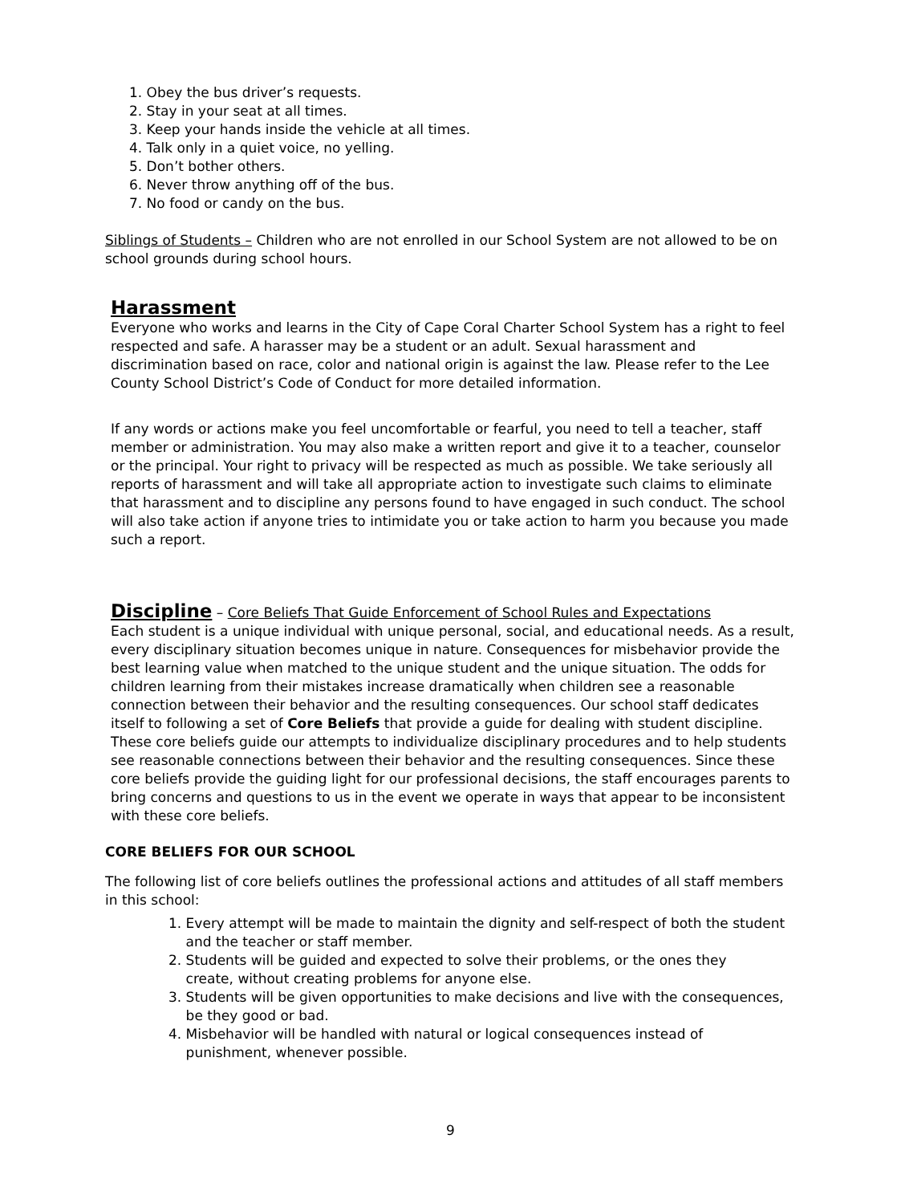1. Obey the bus driver’s requests.
2. Stay in your seat at all times.
3. Keep your hands inside the vehicle at all times.
4. Talk only in a quiet voice, no yelling.
5. Don’t bother others.
6. Never throw anything off of the bus.
7. No food or candy on the bus.
Siblings of Students – Children who are not enrolled in our School System are not allowed to be on school grounds during school hours.
Harassment
Everyone who works and learns in the City of Cape Coral Charter School System has a right to feel respected and safe. A harasser may be a student or an adult. Sexual harassment and discrimination based on race, color and national origin is against the law. Please refer to the Lee County School District’s Code of Conduct for more detailed information.
If any words or actions make you feel uncomfortable or fearful, you need to tell a teacher, staff member or administration. You may also make a written report and give it to a teacher, counselor or the principal. Your right to privacy will be respected as much as possible. We take seriously all reports of harassment and will take all appropriate action to investigate such claims to eliminate that harassment and to discipline any persons found to have engaged in such conduct. The school will also take action if anyone tries to intimidate you or take action to harm you because you made such a report.
Discipline
– Core Beliefs That Guide Enforcement of School Rules and Expectations
Each student is a unique individual with unique personal, social, and educational needs. As a result, every disciplinary situation becomes unique in nature. Consequences for misbehavior provide the best learning value when matched to the unique student and the unique situation. The odds for children learning from their mistakes increase dramatically when children see a reasonable connection between their behavior and the resulting consequences. Our school staff dedicates itself to following a set of Core Beliefs that provide a guide for dealing with student discipline. These core beliefs guide our attempts to individualize disciplinary procedures and to help students see reasonable connections between their behavior and the resulting consequences. Since these core beliefs provide the guiding light for our professional decisions, the staff encourages parents to bring concerns and questions to us in the event we operate in ways that appear to be inconsistent with these core beliefs.
CORE BELIEFS FOR OUR SCHOOL
The following list of core beliefs outlines the professional actions and attitudes of all staff members in this school:
1. Every attempt will be made to maintain the dignity and self-respect of both the student
and the teacher or staff member.
2. Students will be guided and expected to solve their problems, or the ones they
create, without creating problems for anyone else.
3. Students will be given opportunities to make decisions and live with the consequences,
be they good or bad.
4. Misbehavior will be handled with natural or logical consequences instead of
punishment, whenever possible.
9